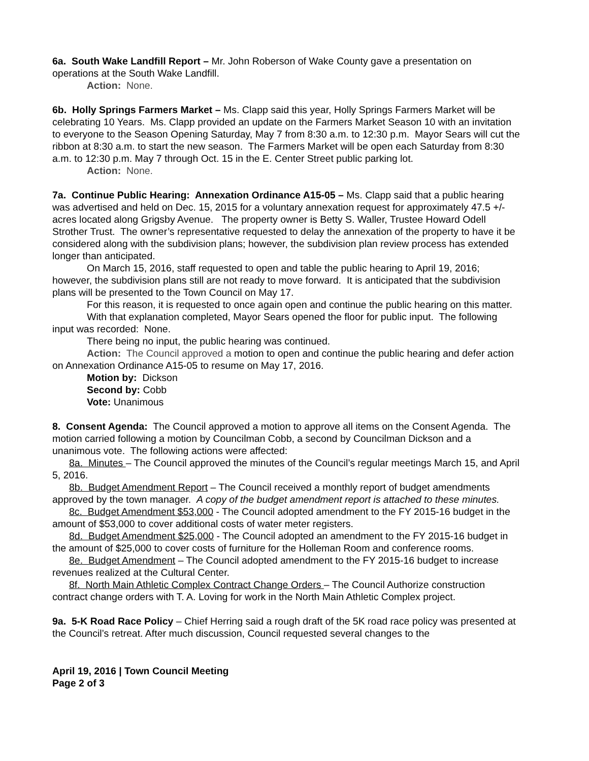6a. South Wake Landfill Report – Mr. John Roberson of Wake County gave a presentation on operations at the South Wake Landfill.
Action: None.
6b. Holly Springs Farmers Market – Ms. Clapp said this year, Holly Springs Farmers Market will be celebrating 10 Years. Ms. Clapp provided an update on the Farmers Market Season 10 with an invitation to everyone to the Season Opening Saturday, May 7 from 8:30 a.m. to 12:30 p.m. Mayor Sears will cut the ribbon at 8:30 a.m. to start the new season. The Farmers Market will be open each Saturday from 8:30 a.m. to 12:30 p.m. May 7 through Oct. 15 in the E. Center Street public parking lot.
Action: None.
7a. Continue Public Hearing: Annexation Ordinance A15-05 – Ms. Clapp said that a public hearing was advertised and held on Dec. 15, 2015 for a voluntary annexation request for approximately 47.5 +/- acres located along Grigsby Avenue. The property owner is Betty S. Waller, Trustee Howard Odell Strother Trust. The owner’s representative requested to delay the annexation of the property to have it be considered along with the subdivision plans; however, the subdivision plan review process has extended longer than anticipated.
On March 15, 2016, staff requested to open and table the public hearing to April 19, 2016; however, the subdivision plans still are not ready to move forward. It is anticipated that the subdivision plans will be presented to the Town Council on May 17.
For this reason, it is requested to once again open and continue the public hearing on this matter.
With that explanation completed, Mayor Sears opened the floor for public input. The following input was recorded: None.
There being no input, the public hearing was continued.
Action: The Council approved a motion to open and continue the public hearing and defer action on Annexation Ordinance A15-05 to resume on May 17, 2016.
Motion by: Dickson
Second by: Cobb
Vote: Unanimous
8. Consent Agenda: The Council approved a motion to approve all items on the Consent Agenda. The motion carried following a motion by Councilman Cobb, a second by Councilman Dickson and a unanimous vote. The following actions were affected:
8a. Minutes – The Council approved the minutes of the Council’s regular meetings March 15, and April 5, 2016.
8b. Budget Amendment Report – The Council received a monthly report of budget amendments approved by the town manager. A copy of the budget amendment report is attached to these minutes.
8c. Budget Amendment $53,000 - The Council adopted amendment to the FY 2015-16 budget in the amount of $53,000 to cover additional costs of water meter registers.
8d. Budget Amendment $25,000 - The Council adopted an amendment to the FY 2015-16 budget in the amount of $25,000 to cover costs of furniture for the Holleman Room and conference rooms.
8e. Budget Amendment – The Council adopted amendment to the FY 2015-16 budget to increase revenues realized at the Cultural Center.
8f. North Main Athletic Complex Contract Change Orders – The Council Authorize construction contract change orders with T. A. Loving for work in the North Main Athletic Complex project.
9a. 5-K Road Race Policy – Chief Herring said a rough draft of the 5K road race policy was presented at the Council’s retreat. After much discussion, Council requested several changes to the
April 19, 2016 | Town Council Meeting
Page 2 of 3